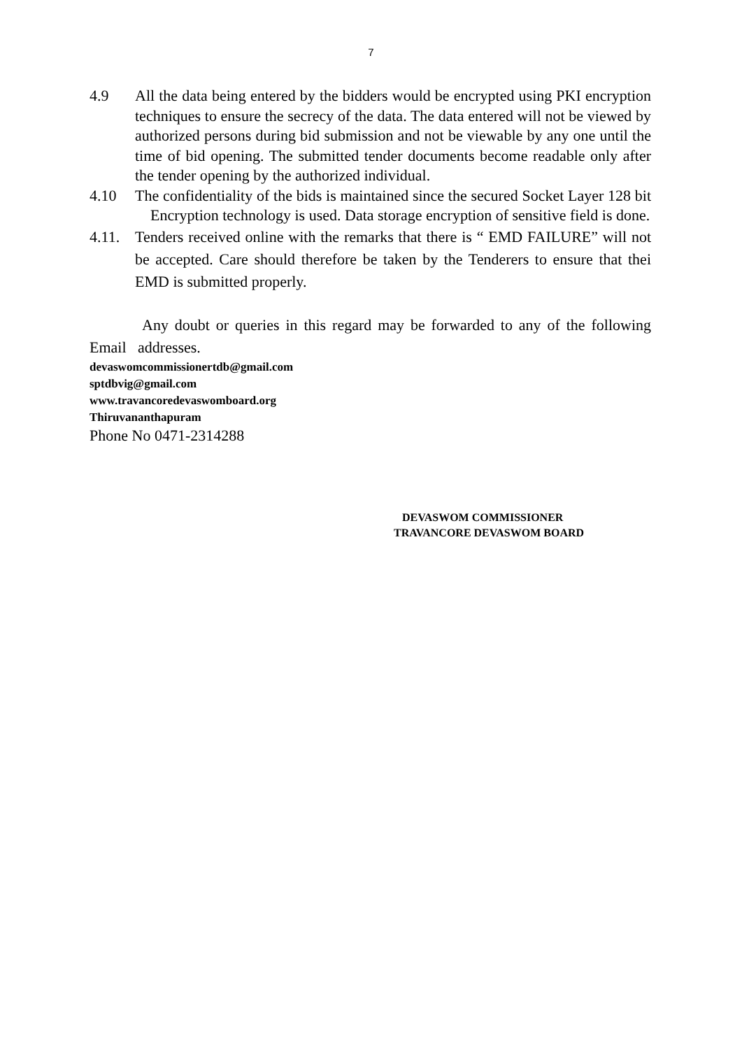7
4.9 All the data being entered by the bidders would be encrypted using PKI encryption techniques to ensure the secrecy of the data. The data entered will not be viewed by authorized persons during bid submission and not be viewable by any one until the time of bid opening. The submitted tender documents become readable only after the tender opening by the authorized individual.
4.10 The confidentiality of the bids is maintained since the secured Socket Layer 128 bit Encryption technology is used. Data storage encryption of sensitive field is done.
4.11.
Tenders received online with the remarks that there is “ EMD FAILURE” will not be accepted. Care should therefore be taken by the Tenderers to ensure that thei EMD is submitted properly.
Any doubt or queries in this regard may be forwarded to any of the following Email addresses.
devaswomcommissionertdb@gmail.com
sptdbvig@gmail.com
www.travancoredevaswomboard.org
Thiruvananthapuram
Phone No 0471-2314288
DEVASWOM COMMISSIONER
TRAVANCORE DEVASWOM BOARD